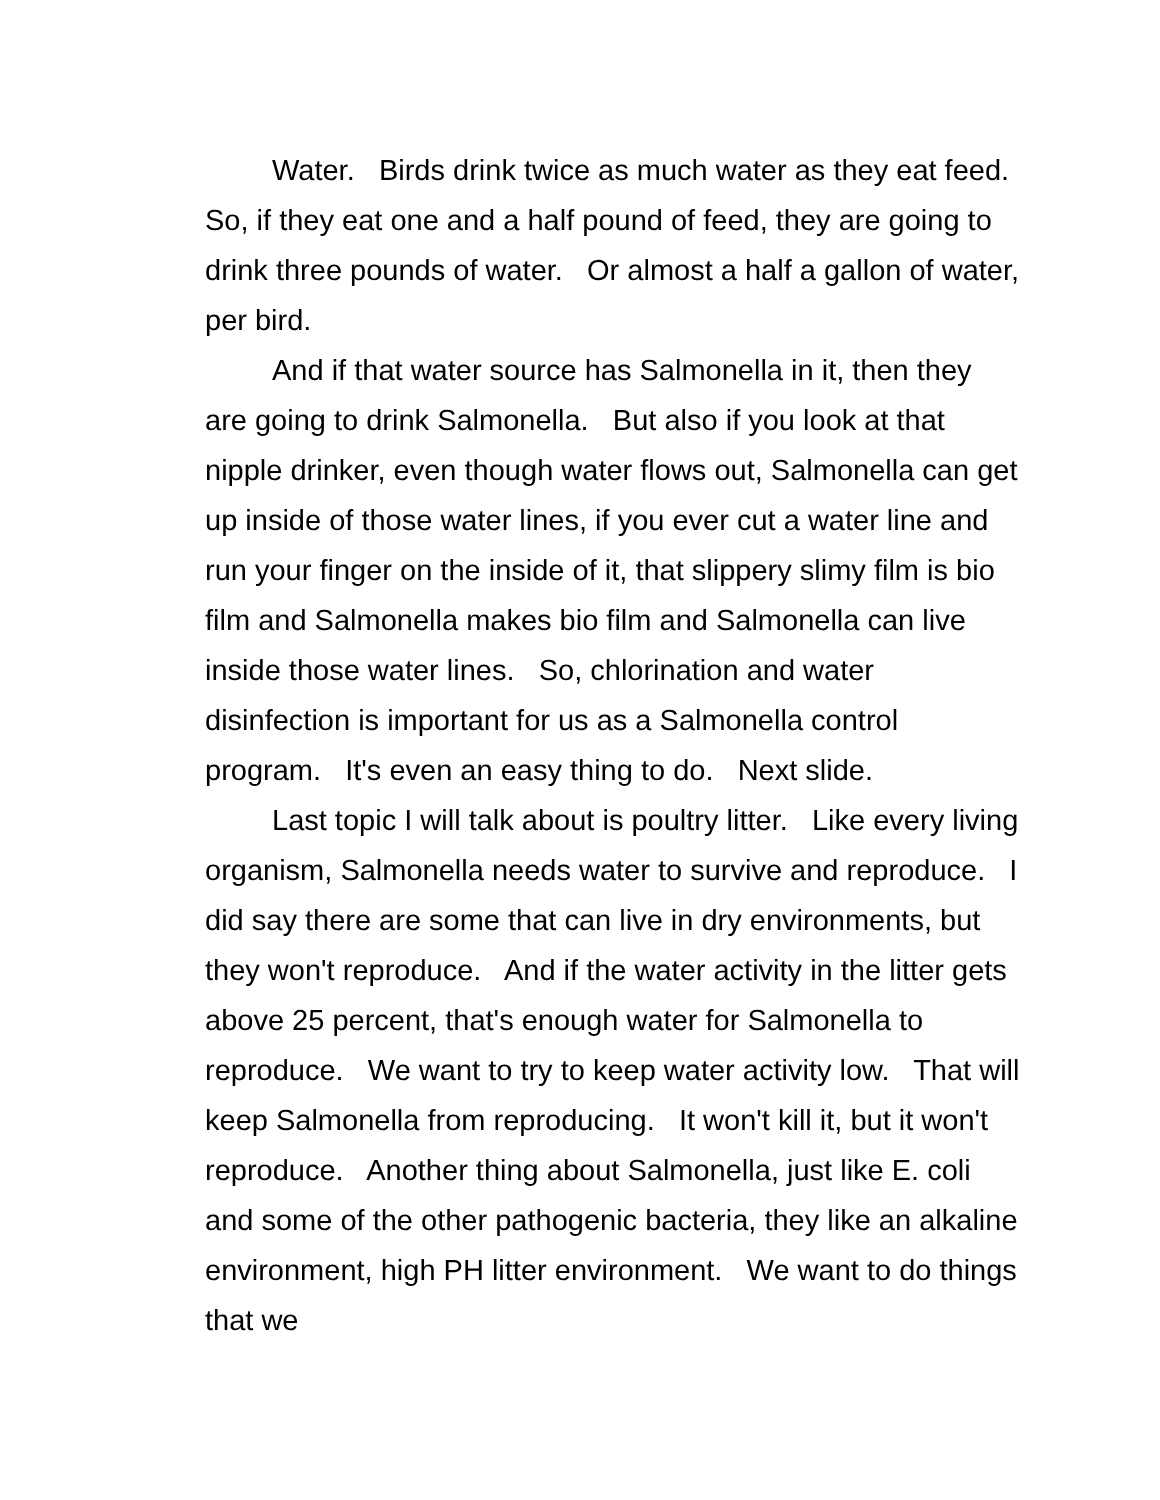Water. Birds drink twice as much water as they eat feed. So, if they eat one and a half pound of feed, they are going to drink three pounds of water. Or almost a half a gallon of water, per bird.
And if that water source has Salmonella in it, then they are going to drink Salmonella. But also if you look at that nipple drinker, even though water flows out, Salmonella can get up inside of those water lines, if you ever cut a water line and run your finger on the inside of it, that slippery slimy film is bio film and Salmonella makes bio film and Salmonella can live inside those water lines. So, chlorination and water disinfection is important for us as a Salmonella control program. It's even an easy thing to do. Next slide.
Last topic I will talk about is poultry litter. Like every living organism, Salmonella needs water to survive and reproduce. I did say there are some that can live in dry environments, but they won't reproduce. And if the water activity in the litter gets above 25 percent, that's enough water for Salmonella to reproduce. We want to try to keep water activity low. That will keep Salmonella from reproducing. It won't kill it, but it won't reproduce. Another thing about Salmonella, just like E. coli and some of the other pathogenic bacteria, they like an alkaline environment, high PH litter environment. We want to do things that we